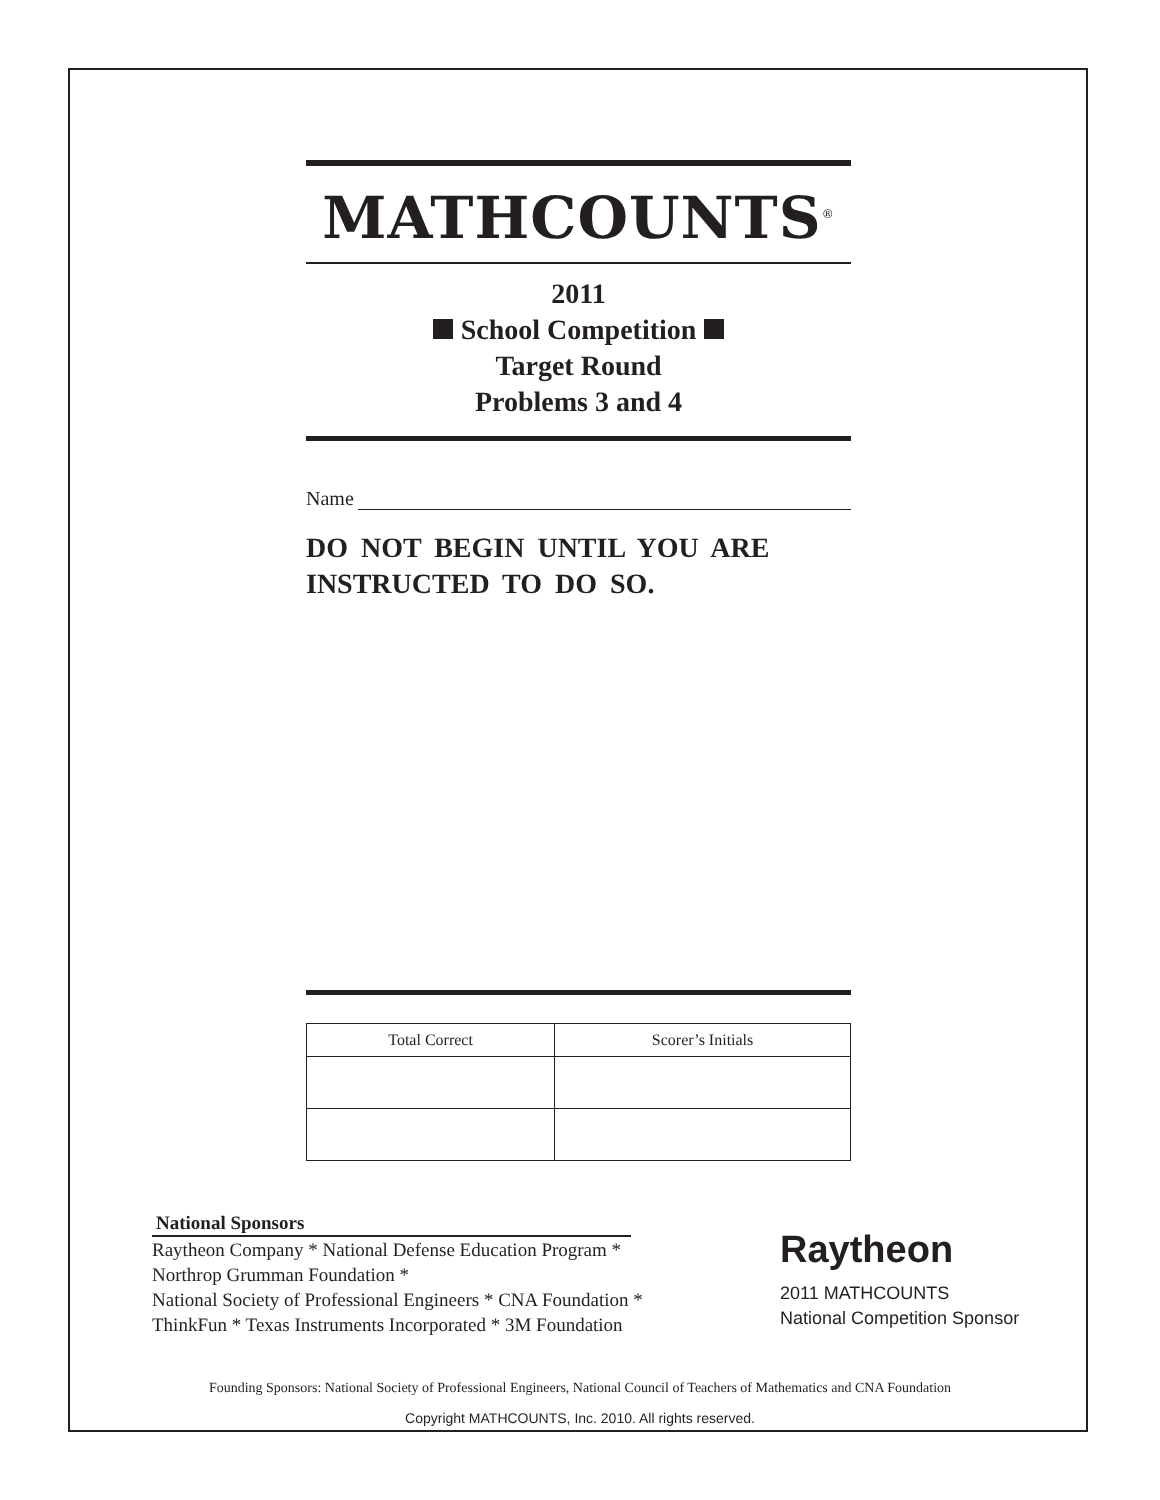MATHCOUNTS<sup>®</sup>
2011
School Competition
Target Round
Problems 3 and 4
Name
DO NOT BEGIN UNTIL YOU ARE
INSTRUCTED TO DO SO.
| Total Correct | Scorer’s Initials |
| --- | --- |
National Sponsors
Raytheon Company * National Defense Education Program *
Northrop Grumman Foundation *
National Society of Professional Engineers * CNA Foundation *
ThinkFun * Texas Instruments Incorporated * 3M Foundation
Raytheon
2011 MATHCOUNTS
National Competition Sponsor
Founding Sponsors: National Society of Professional Engineers, National Council of Teachers of Mathematics and CNA Foundation
Copyright MATHCOUNTS, Inc. 2010. All rights reserved.